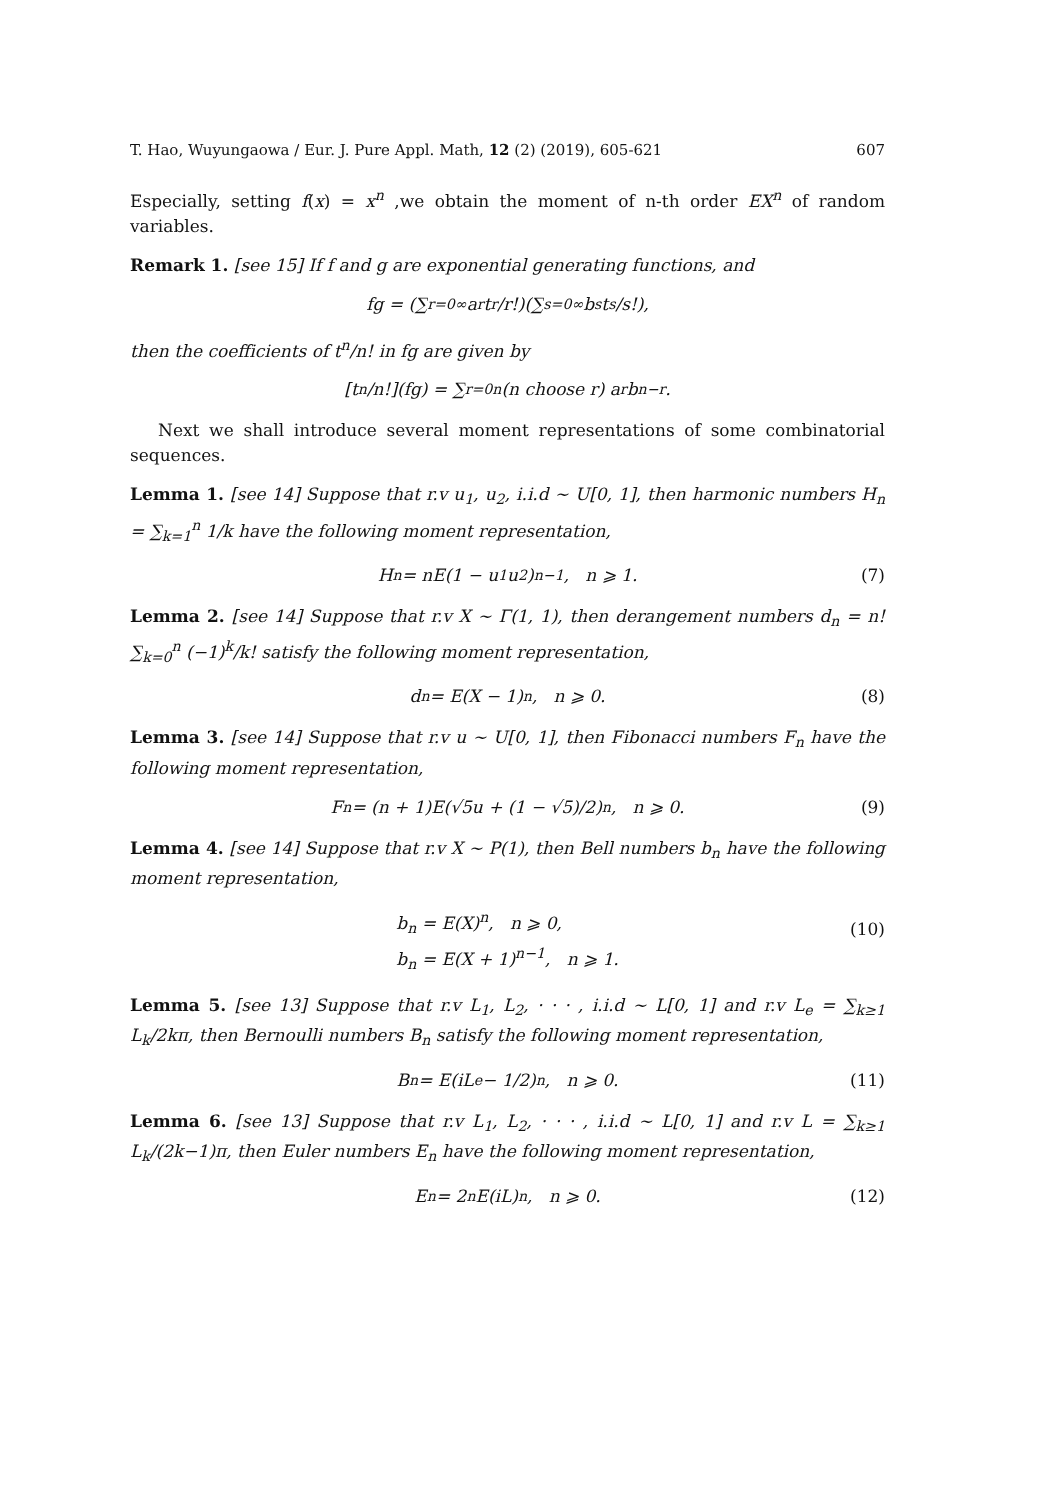T. Hao, Wuyungaowa / Eur. J. Pure Appl. Math, 12 (2) (2019), 605-621 607
Especially, setting f(x) = x<sup>n</sup> ,we obtain the moment of n-th order EX<sup>n</sup> of random variables.
Remark 1. [see 15] If f and g are exponential generating functions, and
fg = (∑<sub>r=0</sub><sup>∞</sup> a<sub>r</sub>t<sup>r</sup>/r!)(∑<sub>s=0</sub><sup>∞</sup> b<sub>s</sub>t<sup>s</sup>/s!),
then the coefficients of t<sup>n</sup>/n! in fg are given by
[t<sup>n</sup>/n!](fg) = ∑<sub>r=0</sub><sup>n</sup> (n choose r) a<sub>r</sub>b<sub>n−r</sub>.
Next we shall introduce several moment representations of some combinatorial sequences.
Lemma 1. [see 14] Suppose that r.v u<sub>1</sub>, u<sub>2</sub>, i.i.d ∼ U[0, 1], then harmonic numbers H<sub>n</sub> = ∑<sub>k=1</sub><sup>n</sup> 1/k have the following moment representation,
H<sub>n</sub> = nE(1 − u<sub>1</sub>u<sub>2</sub>)<sup>n−1</sup>, n ⩾ 1. (7)
Lemma 2. [see 14] Suppose that r.v X ∼ Γ(1, 1), then derangement numbers d<sub>n</sub> = n! ∑<sub>k=0</sub><sup>n</sup> (−1)<sup>k</sup>/k! satisfy the following moment representation,
d<sub>n</sub> = E(X − 1)<sup>n</sup>, n ⩾ 0. (8)
Lemma 3. [see 14] Suppose that r.v u ∼ U[0, 1], then Fibonacci numbers F<sub>n</sub> have the following moment representation,
F<sub>n</sub> = (n + 1)E(√5u + (1 − √5)/2)<sup>n</sup>, n ⩾ 0. (9)
Lemma 4. [see 14] Suppose that r.v X ∼ P(1), then Bell numbers b<sub>n</sub> have the following moment representation,
b<sub>n</sub> = E(X)<sup>n</sup>, n ⩾ 0,
b<sub>n</sub> = E(X + 1)<sup>n−1</sup>, n ⩾ 1.
(10)
Lemma 5. [see 13] Suppose that r.v L<sub>1</sub>, L<sub>2</sub>, · · · , i.i.d ∼ L[0, 1] and r.v L<sub>e</sub> = ∑<sub>k≥1</sub> L<sub>k</sub>/2kπ, then Bernoulli numbers B<sub>n</sub> satisfy the following moment representation,
B<sub>n</sub> = E(iL<sub>e</sub> − 1/2)<sup>n</sup>, n ⩾ 0. (11)
Lemma 6. [see 13] Suppose that r.v L<sub>1</sub>, L<sub>2</sub>, · · · , i.i.d ∼ L[0, 1] and r.v L = ∑<sub>k≥1</sub> L<sub>k</sub>/(2k−1)π, then Euler numbers E<sub>n</sub> have the following moment representation,
E<sub>n</sub> = 2<sup>n</sup>E(iL)<sup>n</sup>, n ⩾ 0. (12)